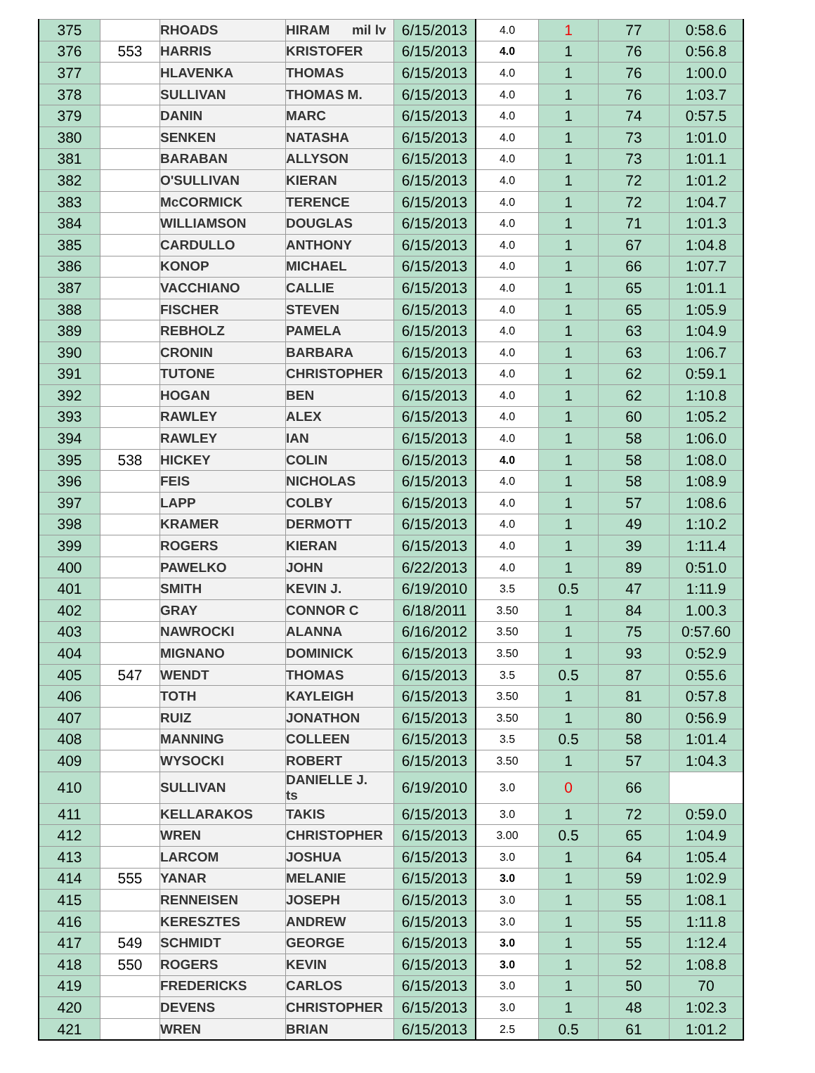| 375 | | RHOADS | HIRAM mil lv | 6/15/2013 | 4.0 | 1 | 77 | 0:58.6 |
| 376 | 553 | HARRIS | KRISTOFER | 6/15/2013 | 4.0 | 1 | 76 | 0:56.8 |
| 377 | | HLAVENKA | THOMAS | 6/15/2013 | 4.0 | 1 | 76 | 1:00.0 |
| 378 | | SULLIVAN | THOMAS M. | 6/15/2013 | 4.0 | 1 | 76 | 1:03.7 |
| 379 | | DANIN | MARC | 6/15/2013 | 4.0 | 1 | 74 | 0:57.5 |
| 380 | | SENKEN | NATASHA | 6/15/2013 | 4.0 | 1 | 73 | 1:01.0 |
| 381 | | BARABAN | ALLYSON | 6/15/2013 | 4.0 | 1 | 73 | 1:01.1 |
| 382 | | O'SULLIVAN | KIERAN | 6/15/2013 | 4.0 | 1 | 72 | 1:01.2 |
| 383 | | McCORMICK | TERENCE | 6/15/2013 | 4.0 | 1 | 72 | 1:04.7 |
| 384 | | WILLIAMSON | DOUGLAS | 6/15/2013 | 4.0 | 1 | 71 | 1:01.3 |
| 385 | | CARDULLO | ANTHONY | 6/15/2013 | 4.0 | 1 | 67 | 1:04.8 |
| 386 | | KONOP | MICHAEL | 6/15/2013 | 4.0 | 1 | 66 | 1:07.7 |
| 387 | | VACCHIANO | CALLIE | 6/15/2013 | 4.0 | 1 | 65 | 1:01.1 |
| 388 | | FISCHER | STEVEN | 6/15/2013 | 4.0 | 1 | 65 | 1:05.9 |
| 389 | | REBHOLZ | PAMELA | 6/15/2013 | 4.0 | 1 | 63 | 1:04.9 |
| 390 | | CRONIN | BARBARA | 6/15/2013 | 4.0 | 1 | 63 | 1:06.7 |
| 391 | | TUTONE | CHRISTOPHER | 6/15/2013 | 4.0 | 1 | 62 | 0:59.1 |
| 392 | | HOGAN | BEN | 6/15/2013 | 4.0 | 1 | 62 | 1:10.8 |
| 393 | | RAWLEY | ALEX | 6/15/2013 | 4.0 | 1 | 60 | 1:05.2 |
| 394 | | RAWLEY | IAN | 6/15/2013 | 4.0 | 1 | 58 | 1:06.0 |
| 395 | 538 | HICKEY | COLIN | 6/15/2013 | 4.0 | 1 | 58 | 1:08.0 |
| 396 | | FEIS | NICHOLAS | 6/15/2013 | 4.0 | 1 | 58 | 1:08.9 |
| 397 | | LAPP | COLBY | 6/15/2013 | 4.0 | 1 | 57 | 1:08.6 |
| 398 | | KRAMER | DERMOTT | 6/15/2013 | 4.0 | 1 | 49 | 1:10.2 |
| 399 | | ROGERS | KIERAN | 6/15/2013 | 4.0 | 1 | 39 | 1:11.4 |
| 400 | | PAWELKO | JOHN | 6/22/2013 | 4.0 | 1 | 89 | 0:51.0 |
| 401 | | SMITH | KEVIN J. | 6/19/2010 | 3.5 | 0.5 | 47 | 1:11.9 |
| 402 | | GRAY | CONNOR C | 6/18/2011 | 3.50 | 1 | 84 | 1.00.3 |
| 403 | | NAWROCKI | ALANNA | 6/16/2012 | 3.50 | 1 | 75 | 0:57.60 |
| 404 | | MIGNANO | DOMINICK | 6/15/2013 | 3.50 | 1 | 93 | 0:52.9 |
| 405 | 547 | WENDT | THOMAS | 6/15/2013 | 3.5 | 0.5 | 87 | 0:55.6 |
| 406 | | TOTH | KAYLEIGH | 6/15/2013 | 3.50 | 1 | 81 | 0:57.8 |
| 407 | | RUIZ | JONATHON | 6/15/2013 | 3.50 | 1 | 80 | 0:56.9 |
| 408 | | MANNING | COLLEEN | 6/15/2013 | 3.5 | 0.5 | 58 | 1:01.4 |
| 409 | | WYSOCKI | ROBERT | 6/15/2013 | 3.50 | 1 | 57 | 1:04.3 |
| 410 | | SULLIVAN | DANIELLE J. ts | 6/19/2010 | 3.0 | 0 | 66 | |
| 411 | | KELLARAKOS | TAKIS | 6/15/2013 | 3.0 | 1 | 72 | 0:59.0 |
| 412 | | WREN | CHRISTOPHER | 6/15/2013 | 3.00 | 0.5 | 65 | 1:04.9 |
| 413 | | LARCOM | JOSHUA | 6/15/2013 | 3.0 | 1 | 64 | 1:05.4 |
| 414 | 555 | YANAR | MELANIE | 6/15/2013 | 3.0 | 1 | 59 | 1:02.9 |
| 415 | | RENNEISEN | JOSEPH | 6/15/2013 | 3.0 | 1 | 55 | 1:08.1 |
| 416 | | KERESZTES | ANDREW | 6/15/2013 | 3.0 | 1 | 55 | 1:11.8 |
| 417 | 549 | SCHMIDT | GEORGE | 6/15/2013 | 3.0 | 1 | 55 | 1:12.4 |
| 418 | 550 | ROGERS | KEVIN | 6/15/2013 | 3.0 | 1 | 52 | 1:08.8 |
| 419 | | FREDERICKS | CARLOS | 6/15/2013 | 3.0 | 1 | 50 | 70 |
| 420 | | DEVENS | CHRISTOPHER | 6/15/2013 | 3.0 | 1 | 48 | 1:02.3 |
| 421 | | WREN | BRIAN | 6/15/2013 | 2.5 | 0.5 | 61 | 1:01.2 |